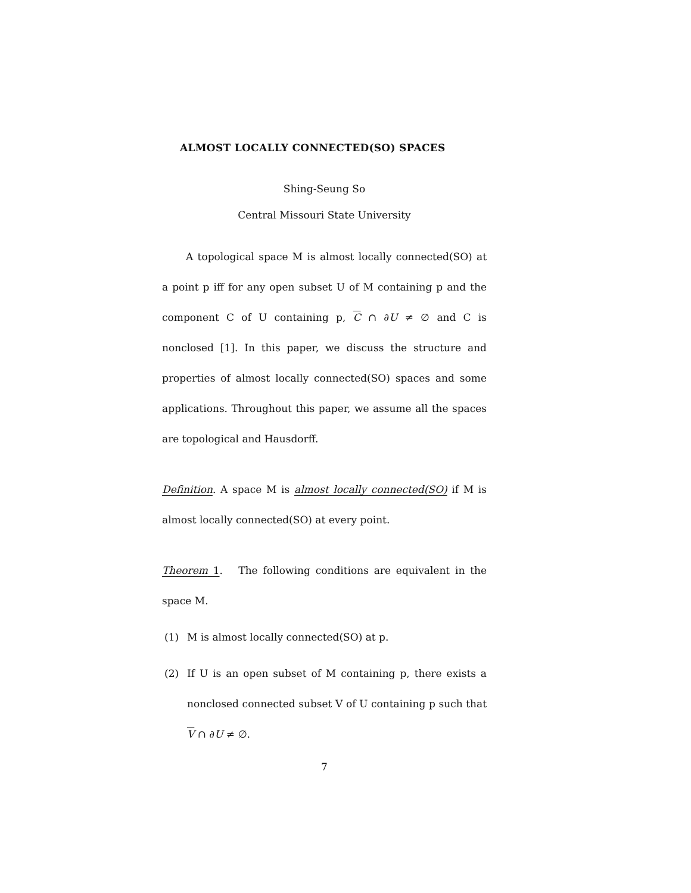ALMOST LOCALLY CONNECTED(SO) SPACES
Shing-Seung So
Central Missouri State University
A topological space M is almost locally connected(SO) at a point p iff for any open subset U of M containing p and the component C of U containing p, C ∩ ∂U ≠ ∅ and C is nonclosed [1]. In this paper, we discuss the structure and properties of almost locally connected(SO) spaces and some applications. Throughout this paper, we assume all the spaces are topological and Hausdorff.
Definition. A space M is almost locally connected(SO) if M is almost locally connected(SO) at every point.
Theorem 1. The following conditions are equivalent in the space M.
(1) M is almost locally connected(SO) at p.
(2)
If U is an open subset of M containing p, there exists a nonclosed connected subset V of U containing p such that V ∩ ∂U ≠ ∅.
7